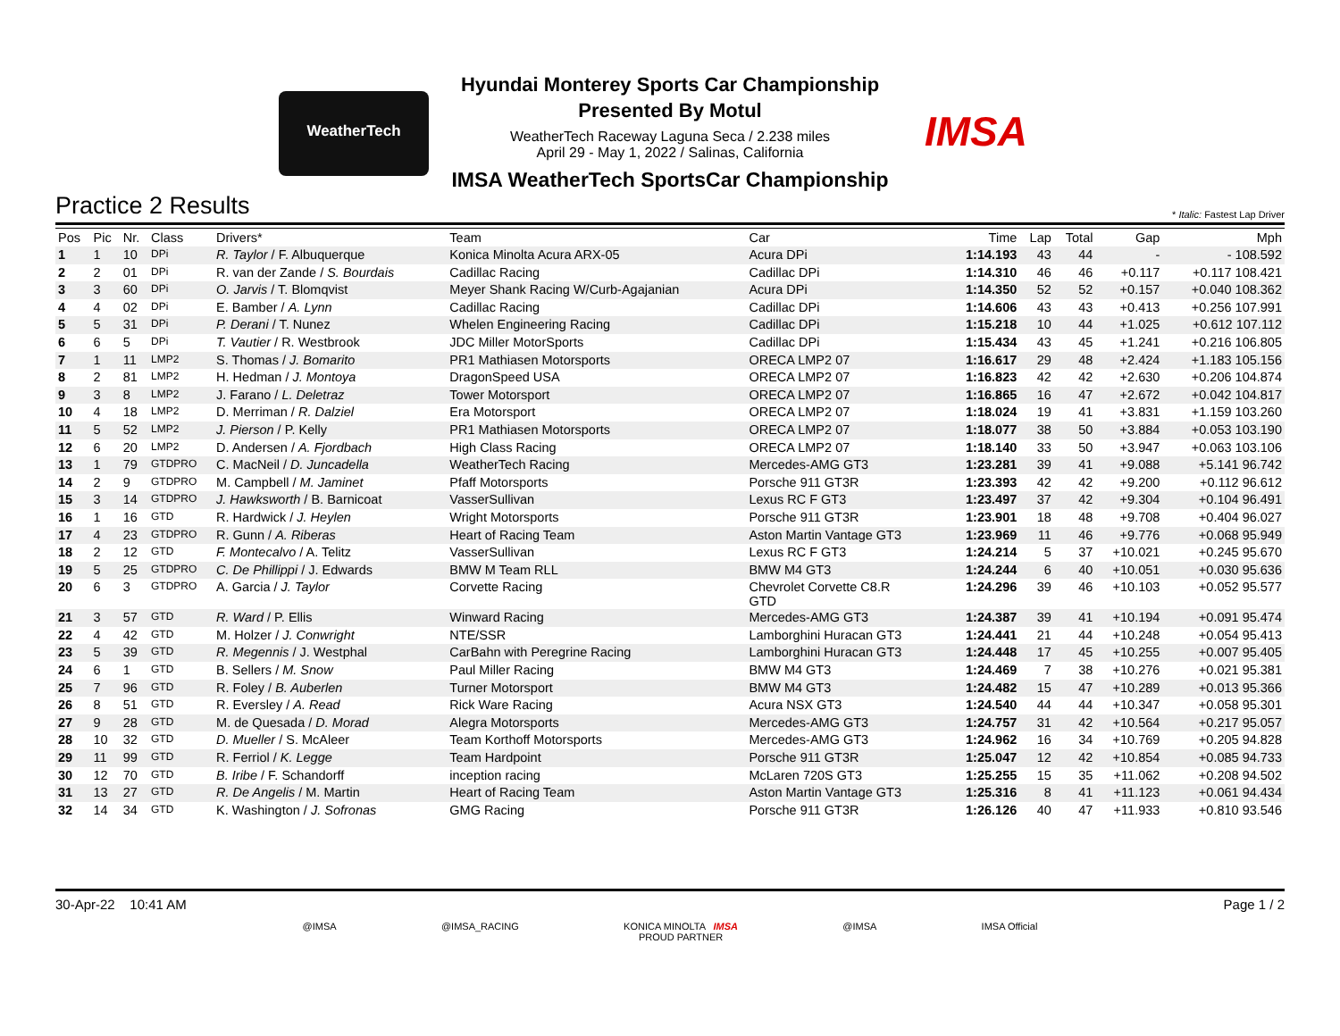WeatherTech
Hyundai Monterey Sports Car Championship
Presented By Motul
WeatherTech Raceway Laguna Seca / 2.238 miles
April 29 - May 1, 2022 / Salinas, California
IMSA WeatherTech SportsCar Championship
IMSA
Practice 2 Results
* Italic: Fastest Lap Driver
| Pos | Pic | Nr. | Class | Drivers* | Team | Car | Time | Lap | Total | Gap | Mph |
| --- | --- | --- | --- | --- | --- | --- | --- | --- | --- | --- | --- |
| 1 | 1 | 10 | DPi | R. Taylor / F. Albuquerque | Konica Minolta Acura ARX-05 | Acura DPi | 1:14.193 | 43 | 44 | - | - 108.592 |
| 2 | 2 | 01 | DPi | R. van der Zande / S. Bourdais | Cadillac Racing | Cadillac DPi | 1:14.310 | 46 | 46 | +0.117 | +0.117 108.421 |
| 3 | 3 | 60 | DPi | O. Jarvis / T. Blomqvist | Meyer Shank Racing W/Curb-Agajanian | Acura DPi | 1:14.350 | 52 | 52 | +0.157 | +0.040 108.362 |
| 4 | 4 | 02 | DPi | E. Bamber / A. Lynn | Cadillac Racing | Cadillac DPi | 1:14.606 | 43 | 43 | +0.413 | +0.256 107.991 |
| 5 | 5 | 31 | DPi | P. Derani / T. Nunez | Whelen Engineering Racing | Cadillac DPi | 1:15.218 | 10 | 44 | +1.025 | +0.612 107.112 |
| 6 | 6 | 5 | DPi | T. Vautier / R. Westbrook | JDC Miller MotorSports | Cadillac DPi | 1:15.434 | 43 | 45 | +1.241 | +0.216 106.805 |
| 7 | 1 | 11 | LMP2 | S. Thomas / J. Bomarito | PR1 Mathiasen Motorsports | ORECA LMP2 07 | 1:16.617 | 29 | 48 | +2.424 | +1.183 105.156 |
| 8 | 2 | 81 | LMP2 | H. Hedman / J. Montoya | DragonSpeed USA | ORECA LMP2 07 | 1:16.823 | 42 | 42 | +2.630 | +0.206 104.874 |
| 9 | 3 | 8 | LMP2 | J. Farano / L. Deletraz | Tower Motorsport | ORECA LMP2 07 | 1:16.865 | 16 | 47 | +2.672 | +0.042 104.817 |
| 10 | 4 | 18 | LMP2 | D. Merriman / R. Dalziel | Era Motorsport | ORECA LMP2 07 | 1:18.024 | 19 | 41 | +3.831 | +1.159 103.260 |
| 11 | 5 | 52 | LMP2 | J. Pierson / P. Kelly | PR1 Mathiasen Motorsports | ORECA LMP2 07 | 1:18.077 | 38 | 50 | +3.884 | +0.053 103.190 |
| 12 | 6 | 20 | LMP2 | D. Andersen / A. Fjordbach | High Class Racing | ORECA LMP2 07 | 1:18.140 | 33 | 50 | +3.947 | +0.063 103.106 |
| 13 | 1 | 79 | GTDPRO | C. MacNeil / D. Juncadella | WeatherTech Racing | Mercedes-AMG GT3 | 1:23.281 | 39 | 41 | +9.088 | +5.141 96.742 |
| 14 | 2 | 9 | GTDPRO | M. Campbell / M. Jaminet | Pfaff Motorsports | Porsche 911 GT3R | 1:23.393 | 42 | 42 | +9.200 | +0.112 96.612 |
| 15 | 3 | 14 | GTDPRO | J. Hawksworth / B. Barnicoat | VasserSullivan | Lexus RC F GT3 | 1:23.497 | 37 | 42 | +9.304 | +0.104 96.491 |
| 16 | 1 | 16 | GTD | R. Hardwick / J. Heylen | Wright Motorsports | Porsche 911 GT3R | 1:23.901 | 18 | 48 | +9.708 | +0.404 96.027 |
| 17 | 4 | 23 | GTDPRO | R. Gunn / A. Riberas | Heart of Racing Team | Aston Martin Vantage GT3 | 1:23.969 | 11 | 46 | +9.776 | +0.068 95.949 |
| 18 | 2 | 12 | GTD | F. Montecalvo / A. Telitz | VasserSullivan | Lexus RC F GT3 | 1:24.214 | 5 | 37 | +10.021 | +0.245 95.670 |
| 19 | 5 | 25 | GTDPRO | C. De Phillippi / J. Edwards | BMW M Team RLL | BMW M4 GT3 | 1:24.244 | 6 | 40 | +10.051 | +0.030 95.636 |
| 20 | 6 | 3 | GTDPRO | A. Garcia / J. Taylor | Corvette Racing | Chevrolet Corvette C8.R GTD | 1:24.296 | 39 | 46 | +10.103 | +0.052 95.577 |
| 21 | 3 | 57 | GTD | R. Ward / P. Ellis | Winward Racing | Mercedes-AMG GT3 | 1:24.387 | 39 | 41 | +10.194 | +0.091 95.474 |
| 22 | 4 | 42 | GTD | M. Holzer / J. Conwright | NTE/SSR | Lamborghini Huracan GT3 | 1:24.441 | 21 | 44 | +10.248 | +0.054 95.413 |
| 23 | 5 | 39 | GTD | R. Megennis / J. Westphal | CarBahn with Peregrine Racing | Lamborghini Huracan GT3 | 1:24.448 | 17 | 45 | +10.255 | +0.007 95.405 |
| 24 | 6 | 1 | GTD | B. Sellers / M. Snow | Paul Miller Racing | BMW M4 GT3 | 1:24.469 | 7 | 38 | +10.276 | +0.021 95.381 |
| 25 | 7 | 96 | GTD | R. Foley / B. Auberlen | Turner Motorsport | BMW M4 GT3 | 1:24.482 | 15 | 47 | +10.289 | +0.013 95.366 |
| 26 | 8 | 51 | GTD | R. Eversley / A. Read | Rick Ware Racing | Acura NSX GT3 | 1:24.540 | 44 | 44 | +10.347 | +0.058 95.301 |
| 27 | 9 | 28 | GTD | M. de Quesada / D. Morad | Alegra Motorsports | Mercedes-AMG GT3 | 1:24.757 | 31 | 42 | +10.564 | +0.217 95.057 |
| 28 | 10 | 32 | GTD | D. Mueller / S. McAleer | Team Korthoff Motorsports | Mercedes-AMG GT3 | 1:24.962 | 16 | 34 | +10.769 | +0.205 94.828 |
| 29 | 11 | 99 | GTD | R. Ferriol / K. Legge | Team Hardpoint | Porsche 911 GT3R | 1:25.047 | 12 | 42 | +10.854 | +0.085 94.733 |
| 30 | 12 | 70 | GTD | B. Iribe / F. Schandorff | inception racing | McLaren 720S GT3 | 1:25.255 | 15 | 35 | +11.062 | +0.208 94.502 |
| 31 | 13 | 27 | GTD | R. De Angelis / M. Martin | Heart of Racing Team | Aston Martin Vantage GT3 | 1:25.316 | 8 | 41 | +11.123 | +0.061 94.434 |
| 32 | 14 | 34 | GTD | K. Washington / J. Sofronas | GMG Racing | Porsche 911 GT3R | 1:26.126 | 40 | 47 | +11.933 | +0.810 93.546 |
30-Apr-22 10:41 AM Page 1 / 2
@IMSA @IMSA_RACING KONICA MINOLTA IMSA
PROUD PARTNER @IMSA IMSA Official